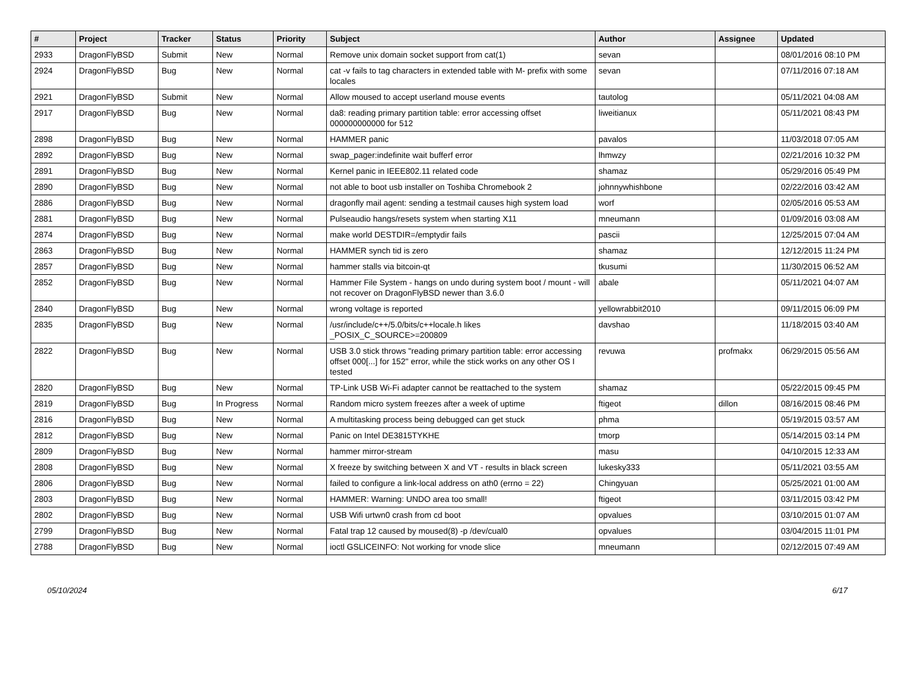| # | Project | Tracker | Status | Priority | Subject | Author | Assignee | Updated |
| --- | --- | --- | --- | --- | --- | --- | --- | --- |
| 2933 | DragonFlyBSD | Submit | New | Normal | Remove unix domain socket support from cat(1) | sevan | | 08/01/2016 08:10 PM |
| 2924 | DragonFlyBSD | Bug | New | Normal | cat -v fails to tag characters in extended table with M- prefix with some locales | sevan | | 07/11/2016 07:18 AM |
| 2921 | DragonFlyBSD | Submit | New | Normal | Allow moused to accept userland mouse events | tautolog | | 05/11/2021 04:08 AM |
| 2917 | DragonFlyBSD | Bug | New | Normal | da8: reading primary partition table: error accessing offset 000000000000 for 512 | liweitianux | | 05/11/2021 08:43 PM |
| 2898 | DragonFlyBSD | Bug | New | Normal | HAMMER panic | pavalos | | 11/03/2018 07:05 AM |
| 2892 | DragonFlyBSD | Bug | New | Normal | swap_pager:indefinite wait bufferf error | lhmwzy | | 02/21/2016 10:32 PM |
| 2891 | DragonFlyBSD | Bug | New | Normal | Kernel panic in IEEE802.11 related code | shamaz | | 05/29/2016 05:49 PM |
| 2890 | DragonFlyBSD | Bug | New | Normal | not able to boot usb installer on Toshiba Chromebook 2 | johnnywhishbone | | 02/22/2016 03:42 AM |
| 2886 | DragonFlyBSD | Bug | New | Normal | dragonfly mail agent: sending a testmail causes high system load | worf | | 02/05/2016 05:53 AM |
| 2881 | DragonFlyBSD | Bug | New | Normal | Pulseaudio hangs/resets system when starting X11 | mneumann | | 01/09/2016 03:08 AM |
| 2874 | DragonFlyBSD | Bug | New | Normal | make world DESTDIR=/emptydir fails | pascii | | 12/25/2015 07:04 AM |
| 2863 | DragonFlyBSD | Bug | New | Normal | HAMMER synch tid is zero | shamaz | | 12/12/2015 11:24 PM |
| 2857 | DragonFlyBSD | Bug | New | Normal | hammer stalls via bitcoin-qt | tkusumi | | 11/30/2015 06:52 AM |
| 2852 | DragonFlyBSD | Bug | New | Normal | Hammer File System - hangs on undo during system boot / mount - will not recover on DragonFlyBSD newer than 3.6.0 | abale | | 05/11/2021 04:07 AM |
| 2840 | DragonFlyBSD | Bug | New | Normal | wrong voltage is reported | yellowrabbit2010 | | 09/11/2015 06:09 PM |
| 2835 | DragonFlyBSD | Bug | New | Normal | /usr/include/c++/5.0/bits/c++locale.h likes _POSIX_C_SOURCE>=200809 | davshao | | 11/18/2015 03:40 AM |
| 2822 | DragonFlyBSD | Bug | New | Normal | USB 3.0 stick throws "reading primary partition table: error accessing offset 000[...] for 152" error, while the stick works on any other OS I tested | revuwa | profmakx | 06/29/2015 05:56 AM |
| 2820 | DragonFlyBSD | Bug | New | Normal | TP-Link USB Wi-Fi adapter cannot be reattached to the system | shamaz | | 05/22/2015 09:45 PM |
| 2819 | DragonFlyBSD | Bug | In Progress | Normal | Random micro system freezes after a week of uptime | ftigeot | dillon | 08/16/2015 08:46 PM |
| 2816 | DragonFlyBSD | Bug | New | Normal | A multitasking process being debugged can get stuck | phma | | 05/19/2015 03:57 AM |
| 2812 | DragonFlyBSD | Bug | New | Normal | Panic on Intel DE3815TYKHE | tmorp | | 05/14/2015 03:14 PM |
| 2809 | DragonFlyBSD | Bug | New | Normal | hammer mirror-stream | masu | | 04/10/2015 12:33 AM |
| 2808 | DragonFlyBSD | Bug | New | Normal | X freeze by switching between X and VT - results in black screen | lukesky333 | | 05/11/2021 03:55 AM |
| 2806 | DragonFlyBSD | Bug | New | Normal | failed to configure a link-local address on ath0 (errno = 22) | Chingyuan | | 05/25/2021 01:00 AM |
| 2803 | DragonFlyBSD | Bug | New | Normal | HAMMER: Warning: UNDO area too small! | ftigeot | | 03/11/2015 03:42 PM |
| 2802 | DragonFlyBSD | Bug | New | Normal | USB Wifi urtwn0 crash from cd boot | opvalues | | 03/10/2015 01:07 AM |
| 2799 | DragonFlyBSD | Bug | New | Normal | Fatal trap 12 caused by moused(8) -p /dev/cual0 | opvalues | | 03/04/2015 11:01 PM |
| 2788 | DragonFlyBSD | Bug | New | Normal | ioctl GSLICEINFO: Not working for vnode slice | mneumann | | 02/12/2015 07:49 AM |
05/10/2024 6/17